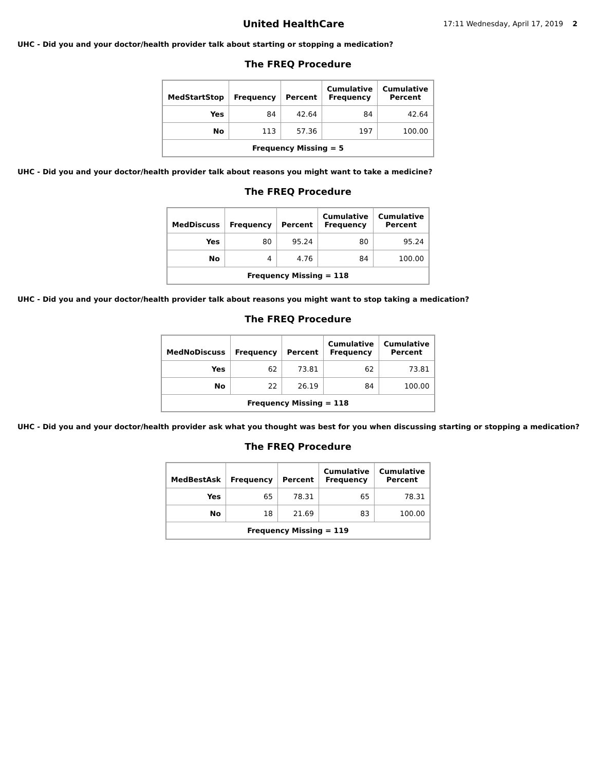United HealthCare
17:11 Wednesday, April 17, 2019
2
UHC - Did you and your doctor/health provider talk about starting or stopping a medication?
The FREQ Procedure
| MedStartStop | Frequency | Percent | Cumulative Frequency | Cumulative Percent |
| --- | --- | --- | --- | --- |
| Yes | 84 | 42.64 | 84 | 42.64 |
| No | 113 | 57.36 | 197 | 100.00 |
| Frequency Missing = 5 | | | | |
UHC - Did you and your doctor/health provider talk about reasons you might want to take a medicine?
The FREQ Procedure
| MedDiscuss | Frequency | Percent | Cumulative Frequency | Cumulative Percent |
| --- | --- | --- | --- | --- |
| Yes | 80 | 95.24 | 80 | 95.24 |
| No | 4 | 4.76 | 84 | 100.00 |
| Frequency Missing = 118 | | | | |
UHC - Did you and your doctor/health provider talk about reasons you might want to stop taking a medication?
The FREQ Procedure
| MedNoDiscuss | Frequency | Percent | Cumulative Frequency | Cumulative Percent |
| --- | --- | --- | --- | --- |
| Yes | 62 | 73.81 | 62 | 73.81 |
| No | 22 | 26.19 | 84 | 100.00 |
| Frequency Missing = 118 | | | | |
UHC - Did you and your doctor/health provider ask what you thought was best for you when discussing starting or stopping a medication?
The FREQ Procedure
| MedBestAsk | Frequency | Percent | Cumulative Frequency | Cumulative Percent |
| --- | --- | --- | --- | --- |
| Yes | 65 | 78.31 | 65 | 78.31 |
| No | 18 | 21.69 | 83 | 100.00 |
| Frequency Missing = 119 | | | | |